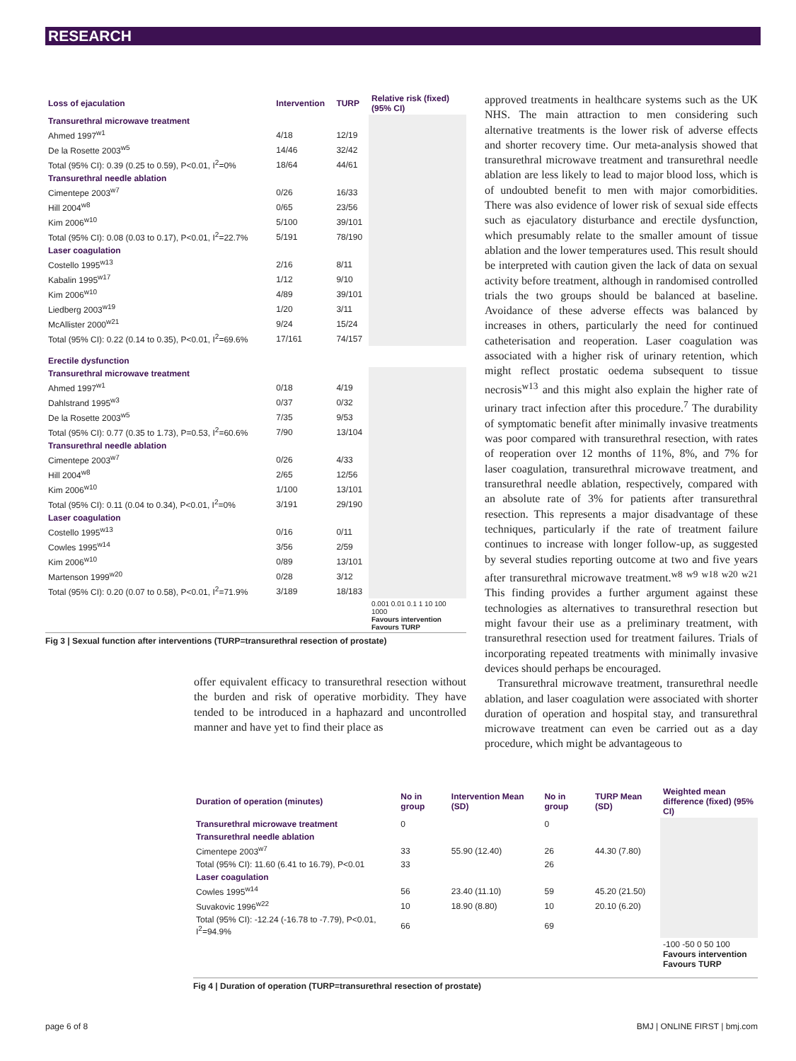RESEARCH
| Loss of ejaculation | Intervention | TURP | Relative risk (fixed) (95% CI) |
| --- | --- | --- | --- |
| Transurethral microwave treatment | | | |
| Ahmed 1997<sup>w1</sup> | 4/18 | 12/19 | |
| De la Rosette 2003<sup>w5</sup> | 14/46 | 32/42 | |
| Total (95% CI): 0.39 (0.25 to 0.59), P<0.01, I<sup>2</sup>=0% | 18/64 | 44/61 | |
| Transurethral needle ablation | | | |
| Cimentepe 2003<sup>w7</sup> | 0/26 | 16/33 | |
| Hill 2004<sup>w8</sup> | 0/65 | 23/56 | |
| Kim 2006<sup>w10</sup> | 5/100 | 39/101 | |
| Total (95% CI): 0.08 (0.03 to 0.17), P<0.01, I<sup>2</sup>=22.7% | 5/191 | 78/190 | |
| Laser coagulation | | | |
| Costello 1995<sup>w13</sup> | 2/16 | 8/11 | |
| Kabalin 1995<sup>w17</sup> | 1/12 | 9/10 | |
| Kim 2006<sup>w10</sup> | 4/89 | 39/101 | |
| Liedberg 2003<sup>w19</sup> | 1/20 | 3/11 | |
| McAllister 2000<sup>w21</sup> | 9/24 | 15/24 | |
| Total (95% CI): 0.22 (0.14 to 0.35), P<0.01, I<sup>2</sup>=69.6% | 17/161 | 74/157 | |
| Erectile dysfunction | | | |
| Transurethral microwave treatment | | | |
| Ahmed 1997<sup>w1</sup> | 0/18 | 4/19 | |
| Dahlstrand 1995<sup>w3</sup> | 0/37 | 0/32 | |
| De la Rosette 2003<sup>w5</sup> | 7/35 | 9/53 | |
| Total (95% CI): 0.77 (0.35 to 1.73), P=0.53, I<sup>2</sup>=60.6% | 7/90 | 13/104 | |
| Transurethral needle ablation | | | |
| Cimentepe 2003<sup>w7</sup> | 0/26 | 4/33 | |
| Hill 2004<sup>w8</sup> | 2/65 | 12/56 | |
| Kim 2006<sup>w10</sup> | 1/100 | 13/101 | |
| Total (95% CI): 0.11 (0.04 to 0.34), P<0.01, I<sup>2</sup>=0% | 3/191 | 29/190 | |
| Laser coagulation | | | |
| Costello 1995<sup>w13</sup> | 0/16 | 0/11 | |
| Cowles 1995<sup>w14</sup> | 3/56 | 2/59 | |
| Kim 2006<sup>w10</sup> | 0/89 | 13/101 | |
| Martenson 1999<sup>w20</sup> | 0/28 | 3/12 | |
| Total (95% CI): 0.20 (0.07 to 0.58), P<0.01, I<sup>2</sup>=71.9% | 3/189 | 18/183 | |
| | | | 0.001 0.01 0.1 1 10 100 1000 Favours intervention Favours TURP |
Fig 3 | Sexual function after interventions (TURP=transurethral resection of prostate)
offer equivalent efficacy to transurethral resection without the burden and risk of operative morbidity. They have tended to be introduced in a haphazard and uncontrolled manner and have yet to find their place as
approved treatments in healthcare systems such as the UK NHS. The main attraction to men considering such alternative treatments is the lower risk of adverse effects and shorter recovery time. Our meta-analysis showed that transurethral microwave treatment and transurethral needle ablation are less likely to lead to major blood loss, which is of undoubted benefit to men with major comorbidities. There was also evidence of lower risk of sexual side effects such as ejaculatory disturbance and erectile dysfunction, which presumably relate to the smaller amount of tissue ablation and the lower temperatures used. This result should be interpreted with caution given the lack of data on sexual activity before treatment, although in randomised controlled trials the two groups should be balanced at baseline. Avoidance of these adverse effects was balanced by increases in others, particularly the need for continued catheterisation and reoperation. Laser coagulation was associated with a higher risk of urinary retention, which might reflect prostatic oedema subsequent to tissue necrosis<sup>w13</sup> and this might also explain the higher rate of urinary tract infection after this procedure.<sup>7</sup> The durability of symptomatic benefit after minimally invasive treatments was poor compared with transurethral resection, with rates of reoperation over 12 months of 11%, 8%, and 7% for laser coagulation, transurethral microwave treatment, and transurethral needle ablation, respectively, compared with an absolute rate of 3% for patients after transurethral resection. This represents a major disadvantage of these techniques, particularly if the rate of treatment failure continues to increase with longer follow-up, as suggested by several studies reporting outcome at two and five years after transurethral microwave treatment.<sup>w8 w9 w18 w20 w21</sup> This finding provides a further argument against these technologies as alternatives to transurethral resection but might favour their use as a preliminary treatment, with transurethral resection used for treatment failures. Trials of incorporating repeated treatments with minimally invasive devices should perhaps be encouraged.
Transurethral microwave treatment, transurethral needle ablation, and laser coagulation were associated with shorter duration of operation and hospital stay, and transurethral microwave treatment can even be carried out as a day procedure, which might be advantageous to
| Duration of operation (minutes) | No in group | Intervention Mean (SD) | No in group | TURP Mean (SD) | Weighted mean difference (fixed) (95% CI) |
| --- | --- | --- | --- | --- | --- |
| Transurethral microwave treatment | 0 | | 0 | | |
| Transurethral needle ablation | | | | | |
| Cimentepe 2003<sup>w7</sup> | 33 | 55.90 (12.40) | 26 | 44.30 (7.80) | |
| Total (95% CI): 11.60 (6.41 to 16.79), P<0.01 | 33 | | 26 | | |
| Laser coagulation | | | | | |
| Cowles 1995<sup>w14</sup> | 56 | 23.40 (11.10) | 59 | 45.20 (21.50) | |
| Suvakovic 1996<sup>w22</sup> | 10 | 18.90 (8.80) | 10 | 20.10 (6.20) | |
| Total (95% CI): -12.24 (-16.78 to -7.79), P<0.01, I<sup>2</sup>=94.9% | 66 | | 69 | | |
| | | | | | -100 -50 0 50 100 Favours intervention Favours TURP |
Fig 4 | Duration of operation (TURP=transurethral resection of prostate)
page 6 of 8 BMJ | ONLINE FIRST | bmj.com